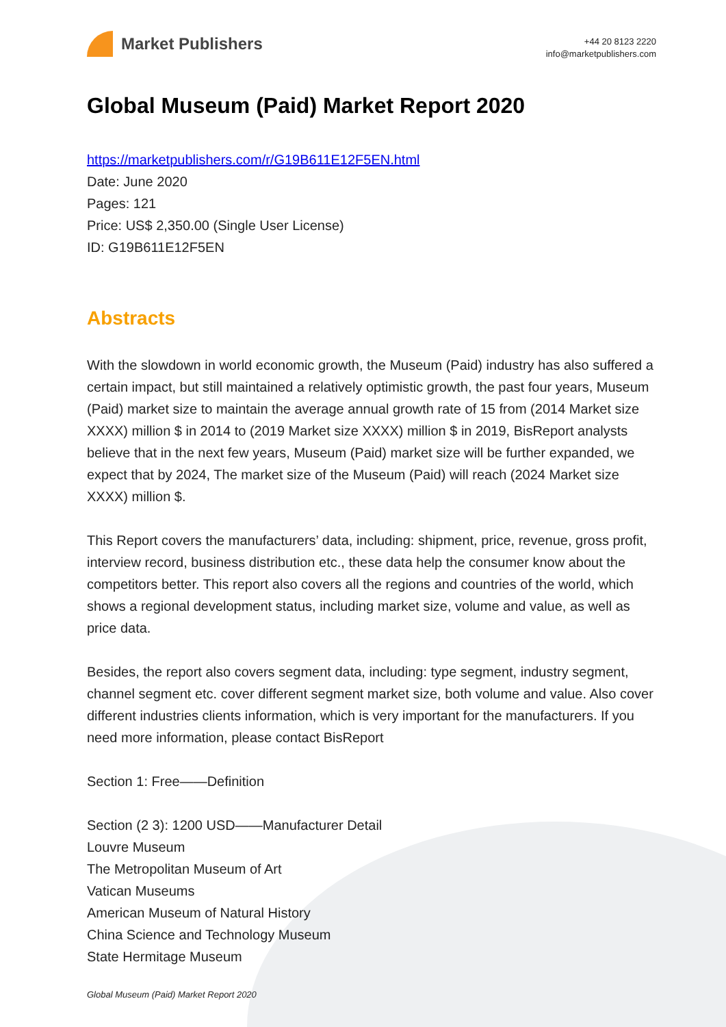Market Publishers
+44 20 8123 2220
info@marketpublishers.com
Global Museum (Paid) Market Report 2020
https://marketpublishers.com/r/G19B611E12F5EN.html
Date: June 2020
Pages: 121
Price: US$ 2,350.00 (Single User License)
ID: G19B611E12F5EN
Abstracts
With the slowdown in world economic growth, the Museum (Paid) industry has also suffered a certain impact, but still maintained a relatively optimistic growth, the past four years, Museum (Paid) market size to maintain the average annual growth rate of 15 from (2014 Market size XXXX) million $ in 2014 to (2019 Market size XXXX) million $ in 2019, BisReport analysts believe that in the next few years, Museum (Paid) market size will be further expanded, we expect that by 2024, The market size of the Museum (Paid) will reach (2024 Market size XXXX) million $.
This Report covers the manufacturers’ data, including: shipment, price, revenue, gross profit, interview record, business distribution etc., these data help the consumer know about the competitors better. This report also covers all the regions and countries of the world, which shows a regional development status, including market size, volume and value, as well as price data.
Besides, the report also covers segment data, including: type segment, industry segment, channel segment etc. cover different segment market size, both volume and value. Also cover different industries clients information, which is very important for the manufacturers. If you need more information, please contact BisReport
Section 1: Free——Definition
Section (2 3): 1200 USD——Manufacturer Detail
Louvre Museum
The Metropolitan Museum of Art
Vatican Museums
American Museum of Natural History
China Science and Technology Museum
State Hermitage Museum
Global Museum (Paid) Market Report 2020